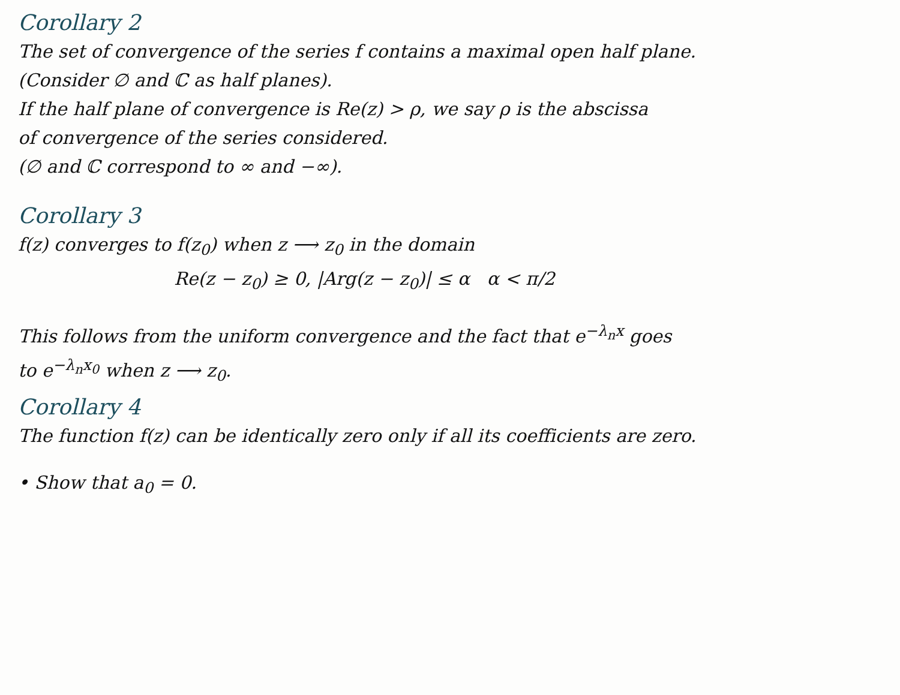Corollary 2
The set of convergence of the series f contains a maximal open half plane.
(Consider ∅ and ℂ as half planes).
If the half plane of convergence is Re(z) > ρ, we say ρ is the abscissa
of convergence of the series considered.
(∅ and ℂ correspond to ∞ and −∞).
Corollary 3
f(z) converges to f(z<sub>0</sub>) when z ⟶ z<sub>0</sub> in the domain
Re(z − z<sub>0</sub>) ≥ 0, |Arg(z − z<sub>0</sub>)| ≤ α α < π/2
This follows from the uniform convergence and the fact that e<sup>−λ<sub>n</sub>x</sup> goes
to e<sup>−λ<sub>n</sub>x<sub>0</sub></sup> when z ⟶ z<sub>0</sub>.
Corollary 4
The function f(z) can be identically zero only if all its coefficients are zero.
• Show that a<sub>0</sub> = 0.